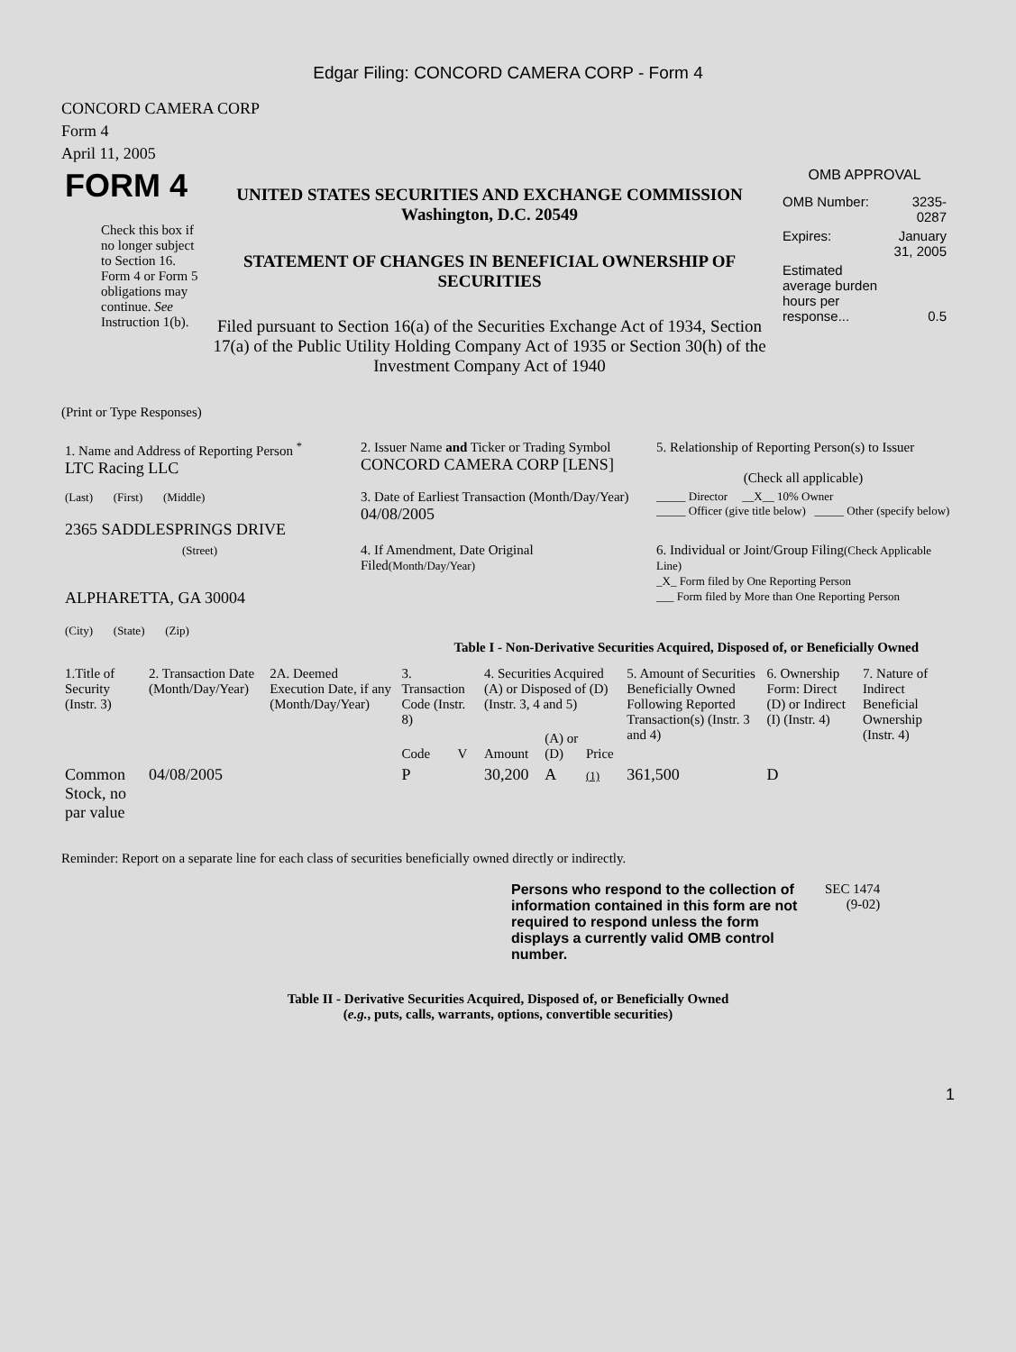Edgar Filing: CONCORD CAMERA CORP - Form 4
CONCORD CAMERA CORP
Form 4
April 11, 2005
| FORM 4 Check this box if no longer subject to Section 16. Form 4 or Form 5 obligations may continue. See Instruction 1(b). | UNITED STATES SECURITIES AND EXCHANGE COMMISSION Washington, D.C. 20549 STATEMENT OF CHANGES IN BENEFICIAL OWNERSHIP OF SECURITIES Filed pursuant to Section 16(a) of the Securities Exchange Act of 1934, Section 17(a) of the Public Utility Holding Company Act of 1935 or Section 30(h) of the Investment Company Act of 1940 | OMB APPROVAL / OMB Number: / 3235-0287 / / Expires: / January 31, 2005 / / Estimated average burden hours per response... / 0.5 / |
(Print or Type Responses)
| 1. Name and Address of Reporting Person <sup>*</sup> LTC Racing LLC | 2. Issuer Name and Ticker or Trading Symbol CONCORD CAMERA CORP [LENS] | 5. Relationship of Reporting Person(s) to Issuer (Check all applicable) |
| (Last) (First) (Middle) 2365 SADDLESPRINGS DRIVE | 3. Date of Earliest Transaction (Month/Day/Year) 04/08/2005 | _____ Director __X__ 10% Owner _____ Officer (give title below) _____ Other (specify below) |
| (Street) ALPHARETTA, GA 30004 (City) (State) (Zip) | 4. If Amendment, Date Original Filed (Month/Day/Year) | 6. Individual or Joint/Group Filing (Check Applicable Line) _X_ Form filed by One Reporting Person ___ Form filed by More than One Reporting Person |
Table I - Non-Derivative Securities Acquired, Disposed of, or Beneficially Owned
| 1.Title of Security (Instr. 3) | 2. Transaction Date (Month/Day/Year) | 2A. Deemed Execution Date, if any (Month/Day/Year) | 3. Transaction Code (Instr. 8) | | 4. Securities Acquired (A) or Disposed of (D) (Instr. 3, 4 and 5) | | | 5. Amount of Securities Beneficially Owned Following Reported Transaction(s) (Instr. 3 and 4) | 6. Ownership Form: Direct (D) or Indirect (I) (Instr. 4) | 7. Nature of Indirect Beneficial Ownership (Instr. 4) |
| --- | --- | --- | --- | --- | --- | --- | --- | --- | --- | --- |
| | | | Code | V | Amount | (A) or (D) | Price | | | |
| Common Stock, no par value | 04/08/2005 | | P | | 30,200 | A | (1) | 361,500 | D | |
Reminder: Report on a separate line for each class of securities beneficially owned directly or indirectly.
| Persons who respond to the collection of information contained in this form are not required to respond unless the form displays a currently valid OMB control number. | SEC 1474 (9-02) |
Table II - Derivative Securities Acquired, Disposed of, or Beneficially Owned
(e.g., puts, calls, warrants, options, convertible securities)
1